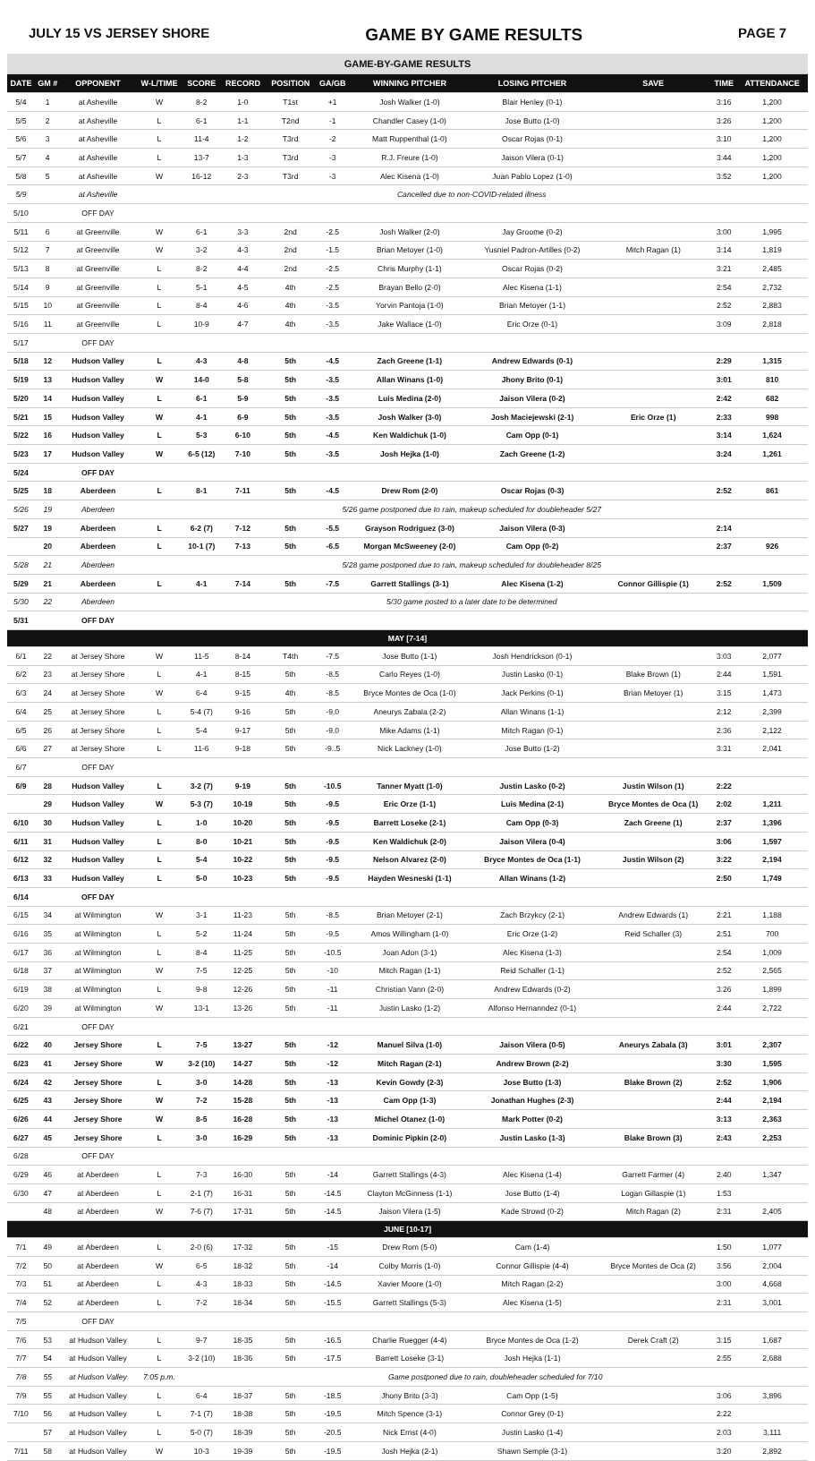JULY 15 VS JERSEY SHORE GAME BY GAME RESULTS PAGE 7
| GAME-BY-GAME RESULTS | | | | | | | | | | | | |
| DATE | GM # | OPPONENT | W-L/TIME | SCORE | RECORD | POSITION | GA/GB | WINNING PITCHER | LOSING PITCHER | SAVE | TIME | ATTENDANCE |
| 5/4 | 1 | at Asheville | W | 8-2 | 1-0 | T1st | +1 | Josh Walker (1-0) | Blair Henley (0-1) | | 3:16 | 1,200 |
| 5/5 | 2 | at Asheville | L | 6-1 | 1-1 | T2nd | -1 | Chandler Casey (1-0) | Jose Butto (1-0) | | 3:26 | 1,200 |
| 5/6 | 3 | at Asheville | L | 11-4 | 1-2 | T3rd | -2 | Matt Ruppenthal (1-0) | Oscar Rojas (0-1) | | 3:10 | 1,200 |
| 5/7 | 4 | at Asheville | L | 13-7 | 1-3 | T3rd | -3 | R.J. Freure (1-0) | Jaison Vilera (0-1) | | 3:44 | 1,200 |
| 5/8 | 5 | at Asheville | W | 16-12 | 2-3 | T3rd | -3 | Alec Kisena (1-0) | Juan Pablo Lopez (1-0) | | 3:52 | 1,200 |
| 5/9 | | at Asheville | Cancelled due to non-COVID-related illness | | | | | | | | | |
| 5/10 | | OFF DAY | | | | | | | | | | |
| 5/11 | 6 | at Greenville | W | 6-1 | 3-3 | 2nd | -2.5 | Josh Walker (2-0) | Jay Groome (0-2) | | 3:00 | 1,995 |
| 5/12 | 7 | at Greenville | W | 3-2 | 4-3 | 2nd | -1.5 | Brian Metoyer (1-0) | Yusniel Padron-Artilles (0-2) | Mitch Ragan (1) | 3:14 | 1,819 |
| 5/13 | 8 | at Greenville | L | 8-2 | 4-4 | 2nd | -2.5 | Chris Murphy (1-1) | Oscar Rojas (0-2) | | 3:21 | 2,485 |
| 5/14 | 9 | at Greenville | L | 5-1 | 4-5 | 4th | -2.5 | Brayan Bello (2-0) | Alec Kisena (1-1) | | 2:54 | 2,732 |
| 5/15 | 10 | at Greenville | L | 8-4 | 4-6 | 4th | -3.5 | Yorvin Pantoja (1-0) | Brian Metoyer (1-1) | | 2:52 | 2,883 |
| 5/16 | 11 | at Greenville | L | 10-9 | 4-7 | 4th | -3.5 | Jake Wallace (1-0) | Eric Orze (0-1) | | 3:09 | 2,818 |
| 5/17 | | OFF DAY | | | | | | | | | | |
| 5/18 | 12 | Hudson Valley | L | 4-3 | 4-8 | 5th | -4.5 | Zach Greene (1-1) | Andrew Edwards (0-1) | | 2:29 | 1,315 |
| 5/19 | 13 | Hudson Valley | W | 14-0 | 5-8 | 5th | -3.5 | Allan Winans (1-0) | Jhony Brito (0-1) | | 3:01 | 810 |
| 5/20 | 14 | Hudson Valley | L | 6-1 | 5-9 | 5th | -3.5 | Luis Medina (2-0) | Jaison Vilera (0-2) | | 2:42 | 682 |
| 5/21 | 15 | Hudson Valley | W | 4-1 | 6-9 | 5th | -3.5 | Josh Walker (3-0) | Josh Maciejewski (2-1) | Eric Orze (1) | 2:33 | 998 |
| 5/22 | 16 | Hudson Valley | L | 5-3 | 6-10 | 5th | -4.5 | Ken Waldichuk (1-0) | Cam Opp (0-1) | | 3:14 | 1,624 |
| 5/23 | 17 | Hudson Valley | W | 6-5 (12) | 7-10 | 5th | -3.5 | Josh Hejka (1-0) | Zach Greene (1-2) | | 3:24 | 1,261 |
| 5/24 | | OFF DAY | | | | | | | | | | |
| 5/25 | 18 | Aberdeen | L | 8-1 | 7-11 | 5th | -4.5 | Drew Rom (2-0) | Oscar Rojas (0-3) | | 2:52 | 861 |
| 5/26 | 19 | Aberdeen | 5/26 game postponed due to rain, makeup scheduled for doubleheader 5/27 | | | | | | | | | |
| 5/27 | 19 | Aberdeen | L | 6-2 (7) | 7-12 | 5th | -5.5 | Grayson Rodriguez (3-0) | Jaison Vilera (0-3) | | 2:14 | |
| | 20 | Aberdeen | L | 10-1 (7) | 7-13 | 5th | -6.5 | Morgan McSweeney (2-0) | Cam Opp (0-2) | | 2:37 | 926 |
| 5/28 | 21 | Aberdeen | 5/28 game postponed due to rain, makeup scheduled for doubleheader 8/25 | | | | | | | | | |
| 5/29 | 21 | Aberdeen | L | 4-1 | 7-14 | 5th | -7.5 | Garrett Stallings (3-1) | Alec Kisena (1-2) | Connor Gillispie (1) | 2:52 | 1,509 |
| 5/30 | 22 | Aberdeen | 5/30 game posted to a later date to be determined | | | | | | | | | |
| 5/31 | | OFF DAY | | | | | | | | | | |
| MAY [7-14] | | | | | | | | | | | | |
| 6/1 | 22 | at Jersey Shore | W | 11-5 | 8-14 | T4th | -7.5 | Jose Butto (1-1) | Josh Hendrickson (0-1) | | 3:03 | 2,077 |
| 6/2 | 23 | at Jersey Shore | L | 4-1 | 8-15 | 5th | -8.5 | Carlo Reyes (1-0) | Justin Lasko (0-1) | Blake Brown (1) | 2:44 | 1,591 |
| 6/3 | 24 | at Jersey Shore | W | 6-4 | 9-15 | 4th | -8.5 | Bryce Montes de Oca (1-0) | Jack Perkins (0-1) | Brian Metoyer (1) | 3:15 | 1,473 |
| 6/4 | 25 | at Jersey Shore | L | 5-4 (7) | 9-16 | 5th | -9.0 | Aneurys Zabala (2-2) | Allan Winans (1-1) | | 2:12 | 2,399 |
| 6/5 | 26 | at Jersey Shore | L | 5-4 | 9-17 | 5th | -9.0 | Mike Adams (1-1) | Mitch Ragan (0-1) | | 2:36 | 2,122 |
| 6/6 | 27 | at Jersey Shore | L | 11-6 | 9-18 | 5th | -9..5 | Nick Lackney (1-0) | Jose Butto (1-2) | | 3:31 | 2,041 |
| 6/7 | | OFF DAY | | | | | | | | | | |
| 6/9 | 28 | Hudson Valley | L | 3-2 (7) | 9-19 | 5th | -10.5 | Tanner Myatt (1-0) | Justin Lasko (0-2) | Justin Wilson (1) | 2:22 | |
| | 29 | Hudson Valley | W | 5-3 (7) | 10-19 | 5th | -9.5 | Eric Orze (1-1) | Luis Medina (2-1) | Bryce Montes de Oca (1) | 2:02 | 1,211 |
| 6/10 | 30 | Hudson Valley | L | 1-0 | 10-20 | 5th | -9.5 | Barrett Loseke (2-1) | Cam Opp (0-3) | Zach Greene (1) | 2:37 | 1,396 |
| 6/11 | 31 | Hudson Valley | L | 8-0 | 10-21 | 5th | -9.5 | Ken Waldichuk (2-0) | Jaison Vilera (0-4) | | 3:06 | 1,597 |
| 6/12 | 32 | Hudson Valley | L | 5-4 | 10-22 | 5th | -9.5 | Nelson Alvarez (2-0) | Bryce Montes de Oca (1-1) | Justin Wilson (2) | 3:22 | 2,194 |
| 6/13 | 33 | Hudson Valley | L | 5-0 | 10-23 | 5th | -9.5 | Hayden Wesneski (1-1) | Allan Winans (1-2) | | 2:50 | 1,749 |
| 6/14 | | OFF DAY | | | | | | | | | | |
| 6/15 | 34 | at Wilmington | W | 3-1 | 11-23 | 5th | -8.5 | Brian Metoyer (2-1) | Zach Brzykcy (2-1) | Andrew Edwards (1) | 2:21 | 1,188 |
| 6/16 | 35 | at Wilmington | L | 5-2 | 11-24 | 5th | -9.5 | Amos Willingham (1-0) | Eric Orze (1-2) | Reid Schaller (3) | 2:51 | 700 |
| 6/17 | 36 | at Wilmington | L | 8-4 | 11-25 | 5th | -10.5 | Joan Adon (3-1) | Alec Kisena (1-3) | | 2:54 | 1,009 |
| 6/18 | 37 | at Wilmington | W | 7-5 | 12-25 | 5th | -10 | Mitch Ragan (1-1) | Reid Schaller (1-1) | | 2:52 | 2,565 |
| 6/19 | 38 | at Wilmington | L | 9-8 | 12-26 | 5th | -11 | Christian Vann (2-0) | Andrew Edwards (0-2) | | 3:26 | 1,899 |
| 6/20 | 39 | at Wilmington | W | 13-1 | 13-26 | 5th | -11 | Justin Lasko (1-2) | Alfonso Hernanndez (0-1) | | 2:44 | 2,722 |
| 6/21 | | OFF DAY | | | | | | | | | | |
| 6/22 | 40 | Jersey Shore | L | 7-5 | 13-27 | 5th | -12 | Manuel Silva (1-0) | Jaison Vilera (0-5) | Aneurys Zabala (3) | 3:01 | 2,307 |
| 6/23 | 41 | Jersey Shore | W | 3-2 (10) | 14-27 | 5th | -12 | Mitch Ragan (2-1) | Andrew Brown (2-2) | | 3:30 | 1,595 |
| 6/24 | 42 | Jersey Shore | L | 3-0 | 14-28 | 5th | -13 | Kevin Gowdy (2-3) | Jose Butto (1-3) | Blake Brown (2) | 2:52 | 1,906 |
| 6/25 | 43 | Jersey Shore | W | 7-2 | 15-28 | 5th | -13 | Cam Opp (1-3) | Jonathan Hughes (2-3) | | 2:44 | 2,194 |
| 6/26 | 44 | Jersey Shore | W | 8-5 | 16-28 | 5th | -13 | Michel Otanez (1-0) | Mark Potter (0-2) | | 3:13 | 2,363 |
| 6/27 | 45 | Jersey Shore | L | 3-0 | 16-29 | 5th | -13 | Dominic Pipkin (2-0) | Justin Lasko (1-3) | Blake Brown (3) | 2:43 | 2,253 |
| 6/28 | | OFF DAY | | | | | | | | | | |
| 6/29 | 46 | at Aberdeen | L | 7-3 | 16-30 | 5th | -14 | Garrett Stallings (4-3) | Alec Kisena (1-4) | Garrett Farmer (4) | 2:40 | 1,347 |
| 6/30 | 47 | at Aberdeen | L | 2-1 (7) | 16-31 | 5th | -14.5 | Clayton McGinness (1-1) | Jose Butto (1-4) | Logan Gillaspie (1) | 1:53 | |
| | 48 | at Aberdeen | W | 7-6 (7) | 17-31 | 5th | -14.5 | Jaison Vilera (1-5) | Kade Strowd (0-2) | Mitch Ragan (2) | 2:31 | 2,405 |
| JUNE [10-17] | | | | | | | | | | | | |
| 7/1 | 49 | at Aberdeen | L | 2-0 (6) | 17-32 | 5th | -15 | Drew Rom (5-0) | Cam (1-4) | | 1:50 | 1,077 |
| 7/2 | 50 | at Aberdeen | W | 6-5 | 18-32 | 5th | -14 | Colby Morris (1-0) | Connor Gillispie (4-4) | Bryce Montes de Oca (2) | 3:56 | 2,004 |
| 7/3 | 51 | at Aberdeen | L | 4-3 | 18-33 | 5th | -14.5 | Xavier Moore (1-0) | Mitch Ragan (2-2) | | 3:00 | 4,668 |
| 7/4 | 52 | at Aberdeen | L | 7-2 | 18-34 | 5th | -15.5 | Garrett Stallings (5-3) | Alec Kisena (1-5) | | 2:31 | 3,001 |
| 7/5 | | OFF DAY | | | | | | | | | | |
| 7/6 | 53 | at Hudson Valley | L | 9-7 | 18-35 | 5th | -16.5 | Charlie Ruegger (4-4) | Bryce Montes de Oca (1-2) | Derek Craft (2) | 3:15 | 1,687 |
| 7/7 | 54 | at Hudson Valley | L | 3-2 (10) | 18-36 | 5th | -17.5 | Barrett Loseke (3-1) | Josh Hejka (1-1) | | 2:55 | 2,688 |
| 7/8 | 55 | at Hudson Valley | 7:05 p.m. | Game postponed due to rain, doubleheader scheduled for 7/10 | | | | | | | | |
| 7/9 | 55 | at Hudson Valley | L | 6-4 | 18-37 | 5th | -18.5 | Jhony Brito (3-3) | Cam Opp (1-5) | | 3:06 | 3,896 |
| 7/10 | 56 | at Hudson Valley | L | 7-1 (7) | 18-38 | 5th | -19.5 | Mitch Spence (3-1) | Connor Grey (0-1) | | 2:22 | |
| | 57 | at Hudson Valley | L | 5-0 (7) | 18-39 | 5th | -20.5 | Nick Ernst (4-0) | Justin Lasko (1-4) | | 2:03 | 3,111 |
| 7/11 | 58 | at Hudson Valley | W | 10-3 | 19-39 | 5th | -19.5 | Josh Hejka (2-1) | Shawn Semple (3-1) | | 3:20 | 2,892 |